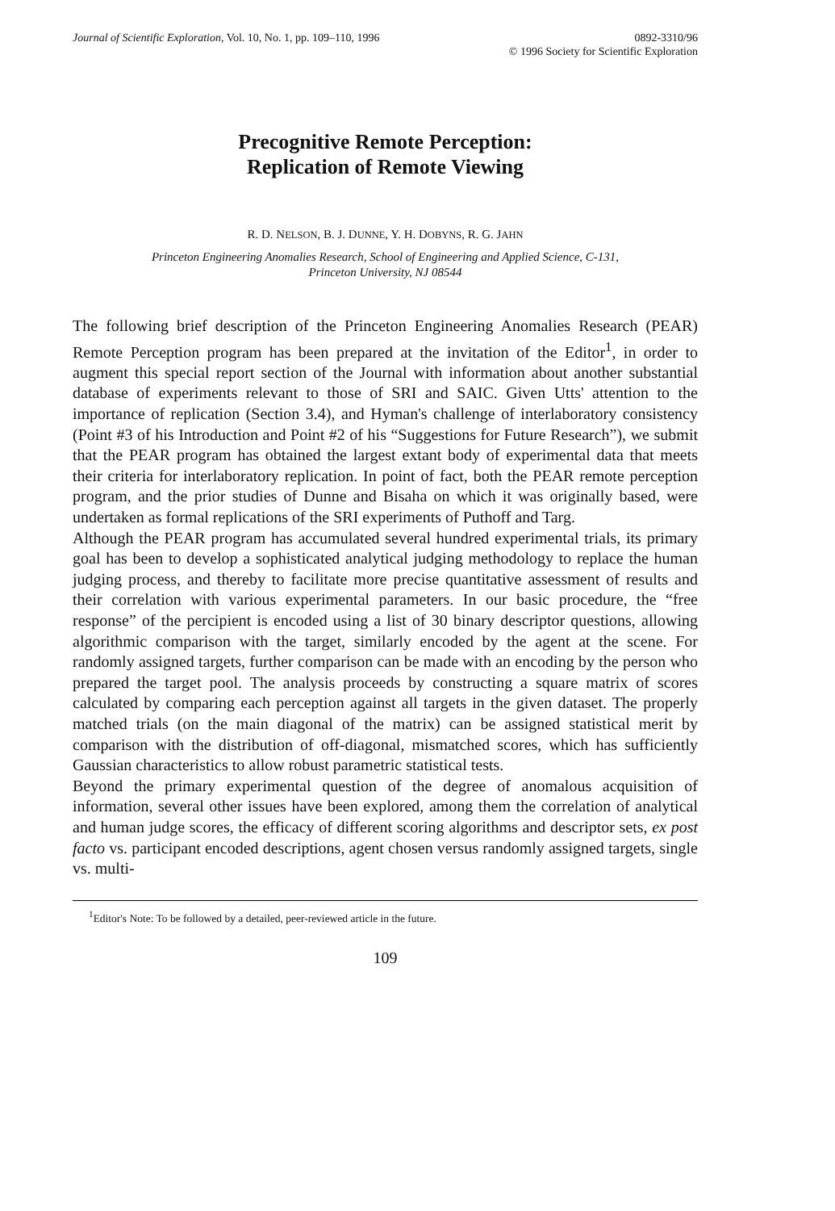Journal of Scientific Exploration, Vol. 10, No. 1, pp. 109–110, 1996
0892-3310/96
© 1996 Society for Scientific Exploration
Precognitive Remote Perception:
Replication of Remote Viewing
R. D. NELSON, B. J. DUNNE, Y. H. DOBYNS, R. G. JAHN
Princeton Engineering Anomalies Research, School of Engineering and Applied Science, C-131,
Princeton University, NJ 08544
The following brief description of the Princeton Engineering Anomalies Research (PEAR) Remote Perception program has been prepared at the invitation of the Editor<sup>1</sup>, in order to augment this special report section of the Journal with information about another substantial database of experiments relevant to those of SRI and SAIC. Given Utts' attention to the importance of replication (Section 3.4), and Hyman's challenge of interlaboratory consistency (Point #3 of his Introduction and Point #2 of his “Suggestions for Future Research”), we submit that the PEAR program has obtained the largest extant body of experimental data that meets their criteria for interlaboratory replication. In point of fact, both the PEAR remote perception program, and the prior studies of Dunne and Bisaha on which it was originally based, were undertaken as formal replications of the SRI experiments of Puthoff and Targ.
Although the PEAR program has accumulated several hundred experimental trials, its primary goal has been to develop a sophisticated analytical judging methodology to replace the human judging process, and thereby to facilitate more precise quantitative assessment of results and their correlation with various experimental parameters. In our basic procedure, the “free response” of the percipient is encoded using a list of 30 binary descriptor questions, allowing algorithmic comparison with the target, similarly encoded by the agent at the scene. For randomly assigned targets, further comparison can be made with an encoding by the person who prepared the target pool. The analysis proceeds by constructing a square matrix of scores calculated by comparing each perception against all targets in the given dataset. The properly matched trials (on the main diagonal of the matrix) can be assigned statistical merit by comparison with the distribution of off-diagonal, mismatched scores, which has sufficiently Gaussian characteristics to allow robust parametric statistical tests.
Beyond the primary experimental question of the degree of anomalous acquisition of information, several other issues have been explored, among them the correlation of analytical and human judge scores, the efficacy of different scoring algorithms and descriptor sets, ex post facto vs. participant encoded descriptions, agent chosen versus randomly assigned targets, single vs. multi-
<sup>1</sup> Editor's Note: To be followed by a detailed, peer-reviewed article in the future.
109